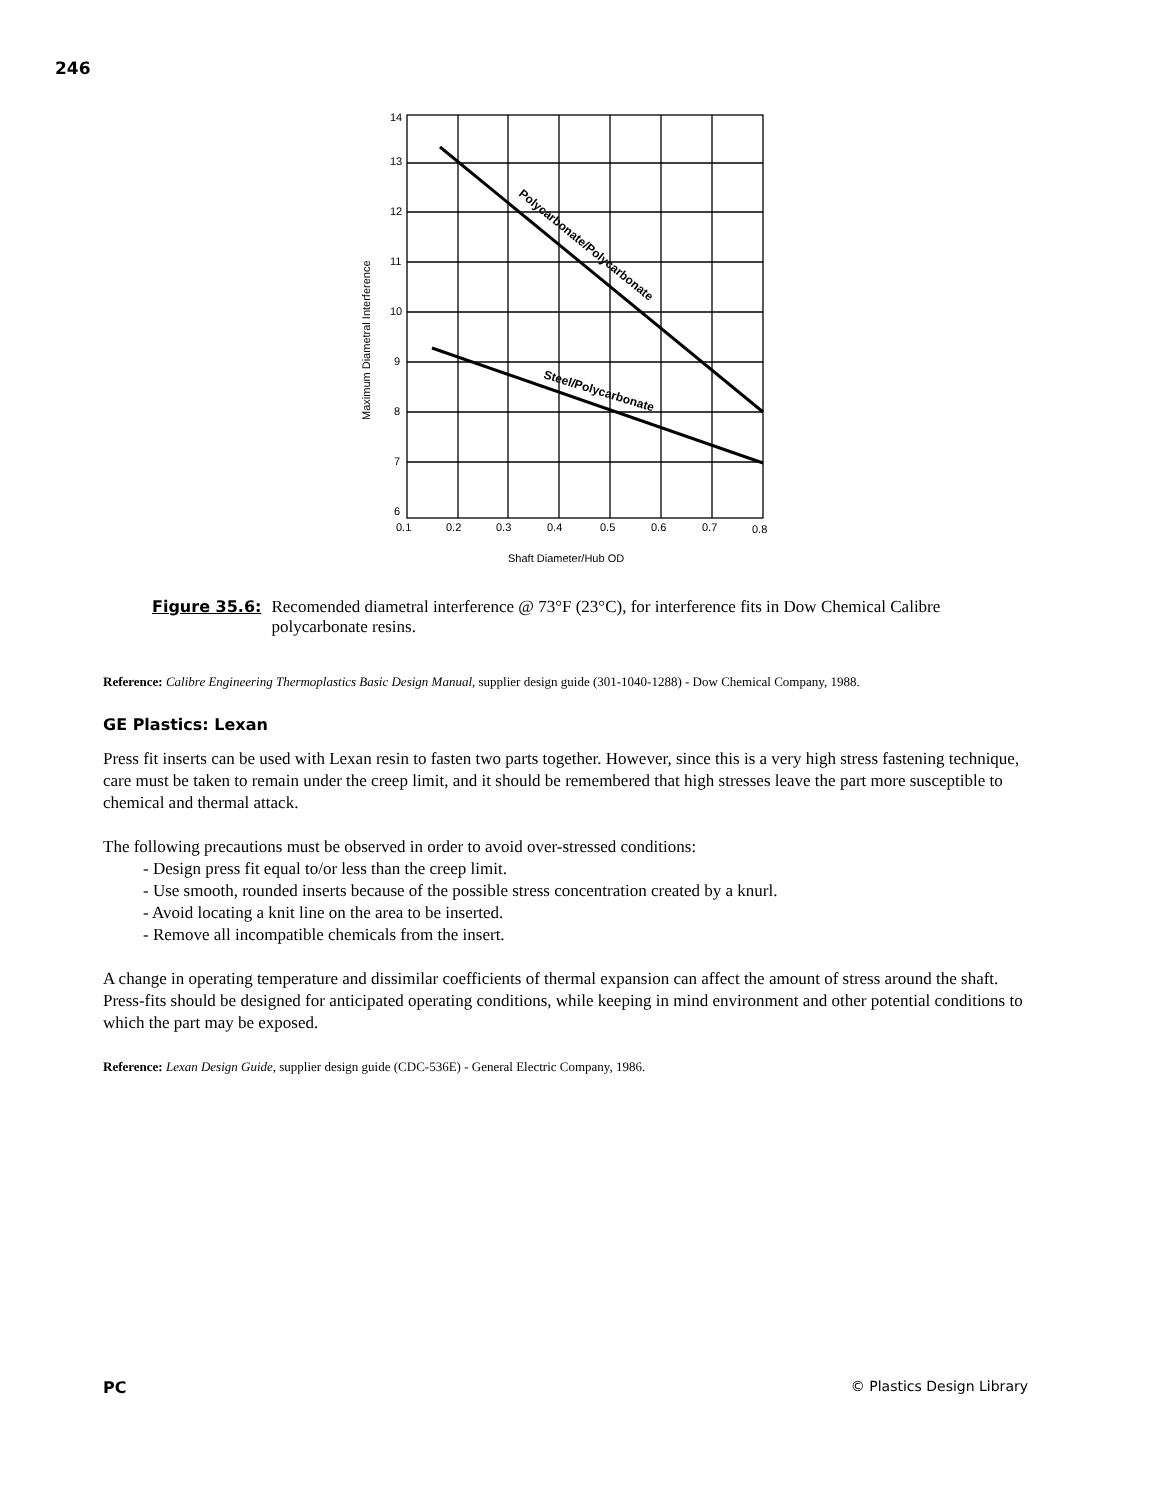246
14
13
12
11
10
9
8
7
6
0.1
0.2
0.3
0.4
0.5
0.6
0.7
0.8
Shaft Diameter/Hub OD
Maximum Diametral Interference
Polycarbonate/Polycarbonate
Steel/Polycarbonate
Figure 35.6: Recomended diametral interference @ 73°F (23°C), for interference fits in Dow Chemical Calibre polycarbonate resins.
Reference: Calibre Engineering Thermoplastics Basic Design Manual, supplier design guide (301-1040-1288) - Dow Chemical Company, 1988.
GE Plastics: Lexan
Press fit inserts can be used with Lexan resin to fasten two parts together. However, since this is a very high stress fastening technique, care must be taken to remain under the creep limit, and it should be remembered that high stresses leave the part more susceptible to chemical and thermal attack.
The following precautions must be observed in order to avoid over-stressed conditions:
- Design press fit equal to/or less than the creep limit.
- Use smooth, rounded inserts because of the possible stress concentration created by a knurl.
- Avoid locating a knit line on the area to be inserted.
- Remove all incompatible chemicals from the insert.
A change in operating temperature and dissimilar coefficients of thermal expansion can affect the amount of stress around the shaft. Press-fits should be designed for anticipated operating conditions, while keeping in mind environment and other potential conditions to which the part may be exposed.
Reference: Lexan Design Guide, supplier design guide (CDC-536E) - General Electric Company, 1986.
PC © Plastics Design Library